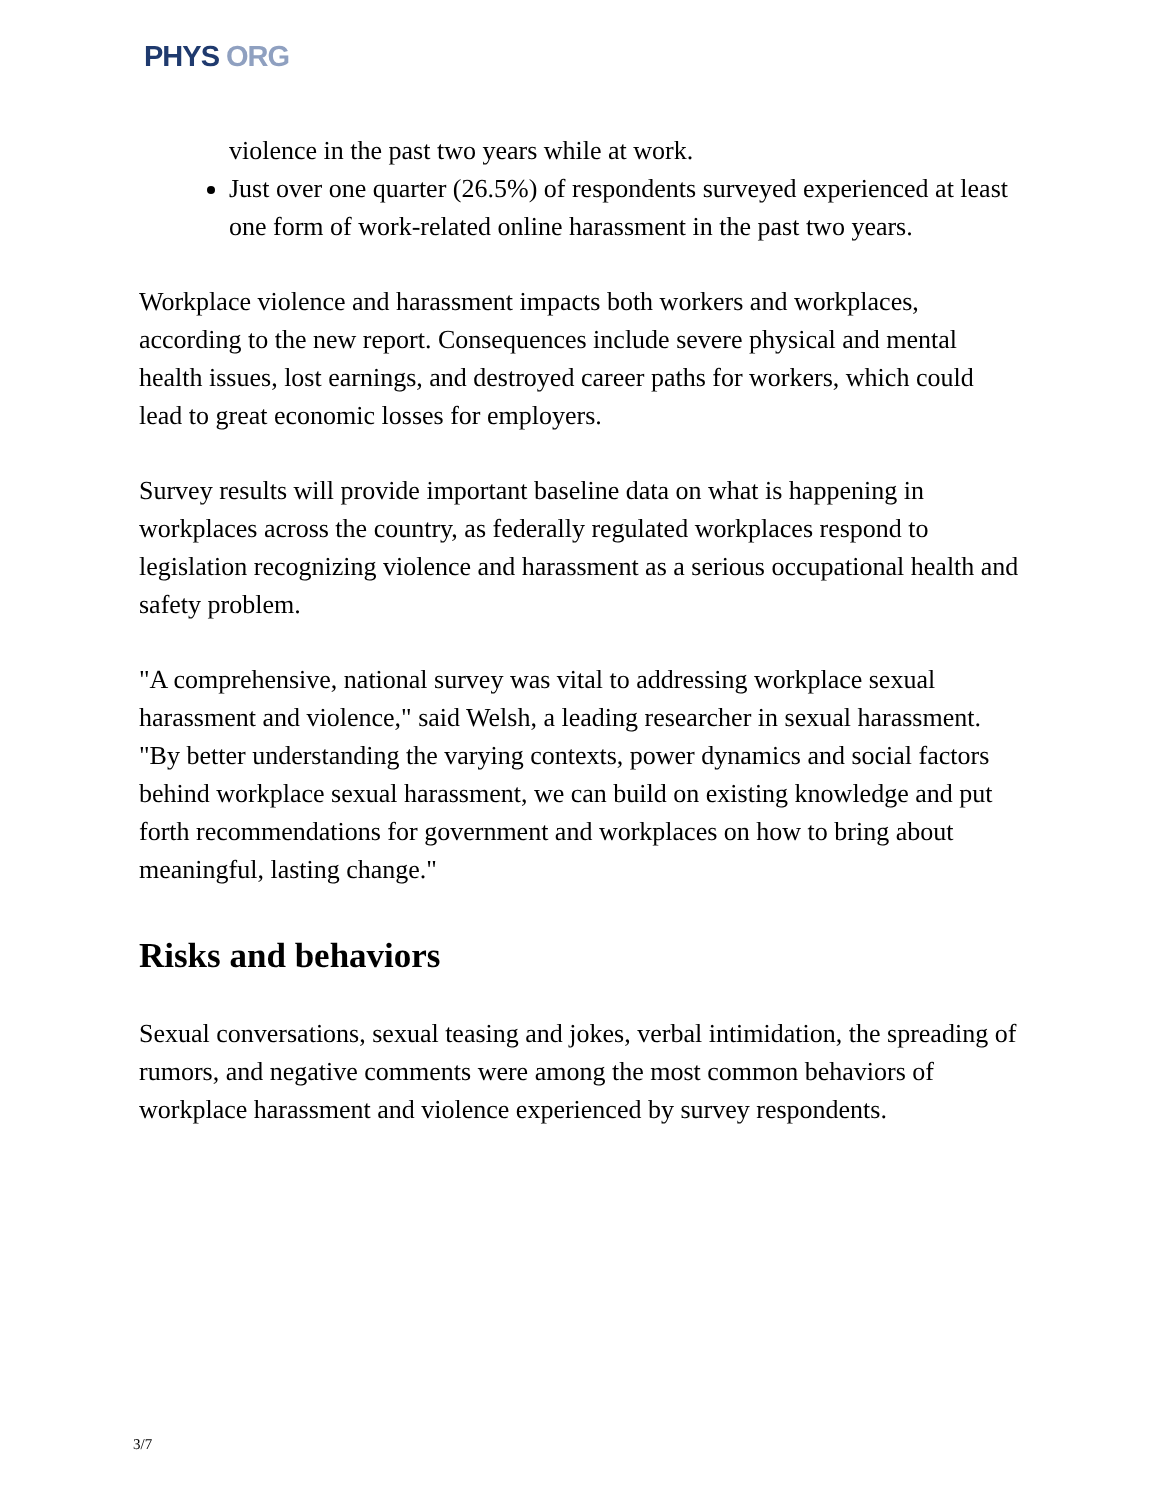PHYS ORG
violence in the past two years while at work.
Just over one quarter (26.5%) of respondents surveyed experienced at least one form of work-related online harassment in the past two years.
Workplace violence and harassment impacts both workers and workplaces, according to the new report. Consequences include severe physical and mental health issues, lost earnings, and destroyed career paths for workers, which could lead to great economic losses for employers.
Survey results will provide important baseline data on what is happening in workplaces across the country, as federally regulated workplaces respond to legislation recognizing violence and harassment as a serious occupational health and safety problem.
"A comprehensive, national survey was vital to addressing workplace sexual harassment and violence," said Welsh, a leading researcher in sexual harassment. "By better understanding the varying contexts, power dynamics and social factors behind workplace sexual harassment, we can build on existing knowledge and put forth recommendations for government and workplaces on how to bring about meaningful, lasting change."
Risks and behaviors
Sexual conversations, sexual teasing and jokes, verbal intimidation, the spreading of rumors, and negative comments were among the most common behaviors of workplace harassment and violence experienced by survey respondents.
3/7